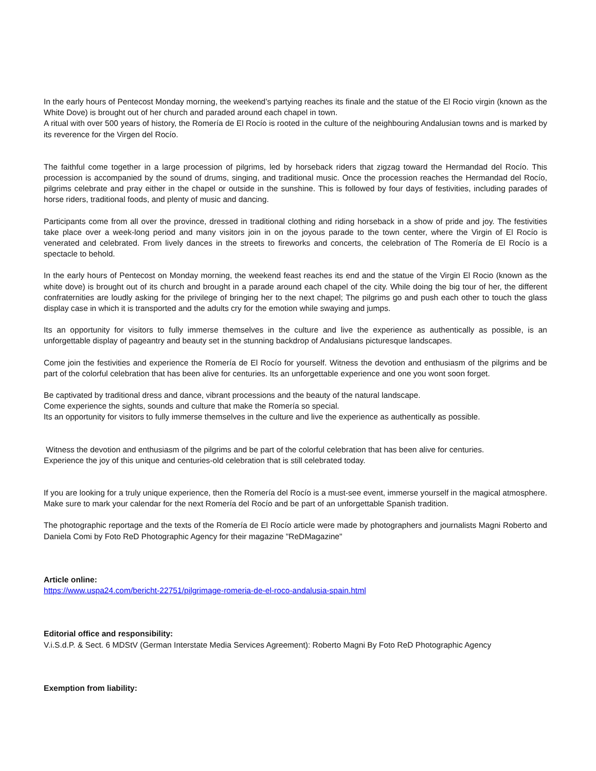In the early hours of Pentecost Monday morning, the weekend’s partying reaches its finale and the statue of the El Rocio virgin (known as the White Dove) is brought out of her church and paraded around each chapel in town.
A ritual with over 500 years of history, the Romería de El Rocío is rooted in the culture of the neighbouring Andalusian towns and is marked by its reverence for the Virgen del Rocío.
The faithful come together in a large procession of pilgrims, led by horseback riders that zigzag toward the Hermandad del Rocío. This procession is accompanied by the sound of drums, singing, and traditional music. Once the procession reaches the Hermandad del Rocío, pilgrims celebrate and pray either in the chapel or outside in the sunshine. This is followed by four days of festivities, including parades of horse riders, traditional foods, and plenty of music and dancing.
Participants come from all over the province, dressed in traditional clothing and riding horseback in a show of pride and joy. The festivities take place over a week-long period and many visitors join in on the joyous parade to the town center, where the Virgin of El Rocío is venerated and celebrated. From lively dances in the streets to fireworks and concerts, the celebration of The Romería de El Rocío is a spectacle to behold.
In the early hours of Pentecost on Monday morning, the weekend feast reaches its end and the statue of the Virgin El Rocio (known as the white dove) is brought out of its church and brought in a parade around each chapel of the city. While doing the big tour of her, the different confraternities are loudly asking for the privilege of bringing her to the next chapel; The pilgrims go and push each other to touch the glass display case in which it is transported and the adults cry for the emotion while swaying and jumps.
Its an opportunity for visitors to fully immerse themselves in the culture and live the experience as authentically as possible, is an unforgettable display of pageantry and beauty set in the stunning backdrop of Andalusians picturesque landscapes.
Come join the festivities and experience the Romería de El Rocío for yourself. Witness the devotion and enthusiasm of the pilgrims and be part of the colorful celebration that has been alive for centuries. Its an unforgettable experience and one you wont soon forget.
Be captivated by traditional dress and dance, vibrant processions and the beauty of the natural landscape.
Come experience the sights, sounds and culture that make the Romería so special.
Its an opportunity for visitors to fully immerse themselves in the culture and live the experience as authentically as possible.
Witness the devotion and enthusiasm of the pilgrims and be part of the colorful celebration that has been alive for centuries.
Experience the joy of this unique and centuries-old celebration that is still celebrated today.
If you are looking for a truly unique experience, then the Romería del Rocío is a must-see event, immerse yourself in the magical atmosphere. Make sure to mark your calendar for the next Romería del Rocío and be part of an unforgettable Spanish tradition.
The photographic reportage and the texts of the Romería de El Rocío article were made by photographers and journalists Magni Roberto and Daniela Comi by Foto ReD Photographic Agency for their magazine "ReDMagazine"
Article online:
https://www.uspa24.com/bericht-22751/pilgrimage-romeria-de-el-roco-andalusia-spain.html
Editorial office and responsibility:
V.i.S.d.P. & Sect. 6 MDStV (German Interstate Media Services Agreement): Roberto Magni By Foto ReD Photographic Agency
Exemption from liability: